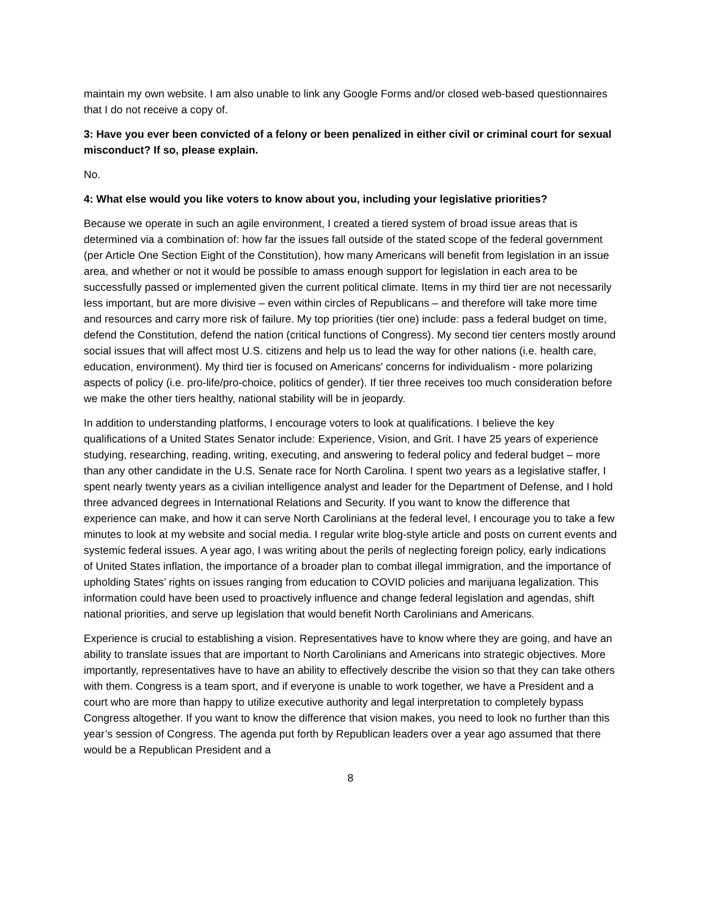maintain my own website. I am also unable to link any Google Forms and/or closed web-based questionnaires that I do not receive a copy of.
3: Have you ever been convicted of a felony or been penalized in either civil or criminal court for sexual misconduct? If so, please explain.
No.
4: What else would you like voters to know about you, including your legislative priorities?
Because we operate in such an agile environment, I created a tiered system of broad issue areas that is determined via a combination of: how far the issues fall outside of the stated scope of the federal government (per Article One Section Eight of the Constitution), how many Americans will benefit from legislation in an issue area, and whether or not it would be possible to amass enough support for legislation in each area to be successfully passed or implemented given the current political climate. Items in my third tier are not necessarily less important, but are more divisive – even within circles of Republicans – and therefore will take more time and resources and carry more risk of failure. My top priorities (tier one) include: pass a federal budget on time, defend the Constitution, defend the nation (critical functions of Congress). My second tier centers mostly around social issues that will affect most U.S. citizens and help us to lead the way for other nations (i.e. health care, education, environment). My third tier is focused on Americans' concerns for individualism - more polarizing aspects of policy (i.e. pro-life/pro-choice, politics of gender). If tier three receives too much consideration before we make the other tiers healthy, national stability will be in jeopardy.
In addition to understanding platforms, I encourage voters to look at qualifications. I believe the key qualifications of a United States Senator include: Experience, Vision, and Grit. I have 25 years of experience studying, researching, reading, writing, executing, and answering to federal policy and federal budget – more than any other candidate in the U.S. Senate race for North Carolina. I spent two years as a legislative staffer, I spent nearly twenty years as a civilian intelligence analyst and leader for the Department of Defense, and I hold three advanced degrees in International Relations and Security. If you want to know the difference that experience can make, and how it can serve North Carolinians at the federal level, I encourage you to take a few minutes to look at my website and social media. I regular write blog-style article and posts on current events and systemic federal issues. A year ago, I was writing about the perils of neglecting foreign policy, early indications of United States inflation, the importance of a broader plan to combat illegal immigration, and the importance of upholding States’ rights on issues ranging from education to COVID policies and marijuana legalization. This information could have been used to proactively influence and change federal legislation and agendas, shift national priorities, and serve up legislation that would benefit North Carolinians and Americans.
Experience is crucial to establishing a vision. Representatives have to know where they are going, and have an ability to translate issues that are important to North Carolinians and Americans into strategic objectives. More importantly, representatives have to have an ability to effectively describe the vision so that they can take others with them. Congress is a team sport, and if everyone is unable to work together, we have a President and a court who are more than happy to utilize executive authority and legal interpretation to completely bypass Congress altogether. If you want to know the difference that vision makes, you need to look no further than this year’s session of Congress. The agenda put forth by Republican leaders over a year ago assumed that there would be a Republican President and a
8